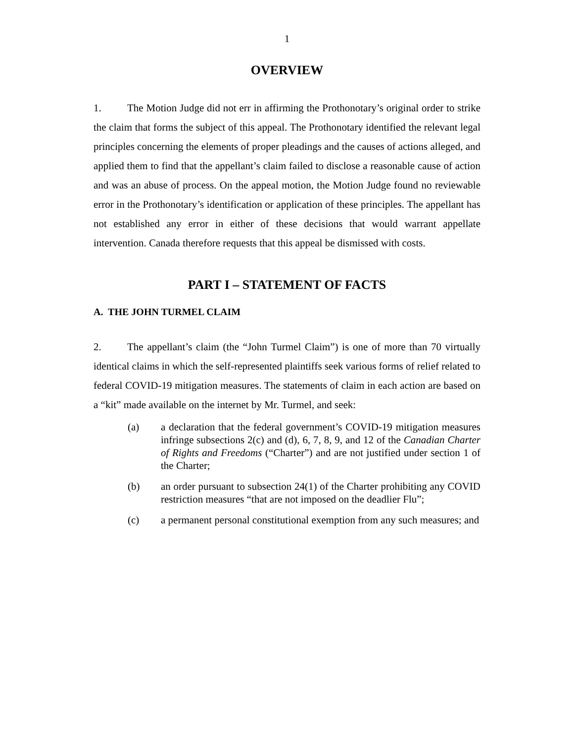1
OVERVIEW
1. The Motion Judge did not err in affirming the Prothonotary’s original order to strike the claim that forms the subject of this appeal. The Prothonotary identified the relevant legal principles concerning the elements of proper pleadings and the causes of actions alleged, and applied them to find that the appellant’s claim failed to disclose a reasonable cause of action and was an abuse of process. On the appeal motion, the Motion Judge found no reviewable error in the Prothonotary’s identification or application of these principles. The appellant has not established any error in either of these decisions that would warrant appellate intervention. Canada therefore requests that this appeal be dismissed with costs.
PART I – STATEMENT OF FACTS
A. THE JOHN TURMEL CLAIM
2. The appellant’s claim (the “John Turmel Claim”) is one of more than 70 virtually identical claims in which the self-represented plaintiffs seek various forms of relief related to federal COVID-19 mitigation measures. The statements of claim in each action are based on a “kit” made available on the internet by Mr. Turmel, and seek:
(a) a declaration that the federal government’s COVID-19 mitigation measures infringe subsections 2(c) and (d), 6, 7, 8, 9, and 12 of the Canadian Charter of Rights and Freedoms (“Charter”) and are not justified under section 1 of the Charter;
(b) an order pursuant to subsection 24(1) of the Charter prohibiting any COVID restriction measures “that are not imposed on the deadlier Flu”;
(c) a permanent personal constitutional exemption from any such measures; and